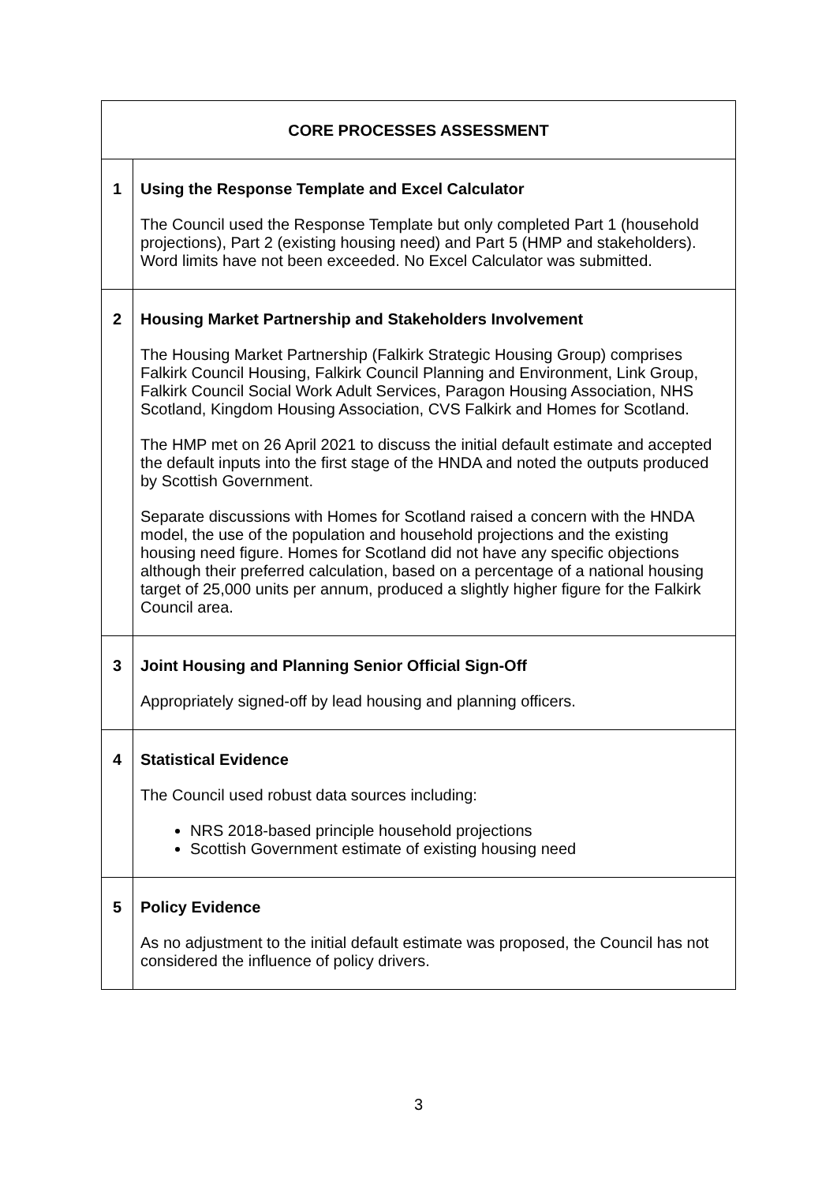| CORE PROCESSES ASSESSMENT | |
| --- | --- |
| 1 | Using the Response Template and Excel Calculator The Council used the Response Template but only completed Part 1 (household projections), Part 2 (existing housing need) and Part 5 (HMP and stakeholders). Word limits have not been exceeded. No Excel Calculator was submitted. |
| 2 | Housing Market Partnership and Stakeholders Involvement The Housing Market Partnership (Falkirk Strategic Housing Group) comprises Falkirk Council Housing, Falkirk Council Planning and Environment, Link Group, Falkirk Council Social Work Adult Services, Paragon Housing Association, NHS Scotland, Kingdom Housing Association, CVS Falkirk and Homes for Scotland. The HMP met on 26 April 2021 to discuss the initial default estimate and accepted the default inputs into the first stage of the HNDA and noted the outputs produced by Scottish Government. Separate discussions with Homes for Scotland raised a concern with the HNDA model, the use of the population and household projections and the existing housing need figure. Homes for Scotland did not have any specific objections although their preferred calculation, based on a percentage of a national housing target of 25,000 units per annum, produced a slightly higher figure for the Falkirk Council area. |
| 3 | Joint Housing and Planning Senior Official Sign-Off Appropriately signed-off by lead housing and planning officers. |
| 4 | Statistical Evidence The Council used robust data sources including: NRS 2018-based principle household projections Scottish Government estimate of existing housing need |
| 5 | Policy Evidence As no adjustment to the initial default estimate was proposed, the Council has not considered the influence of policy drivers. |
3